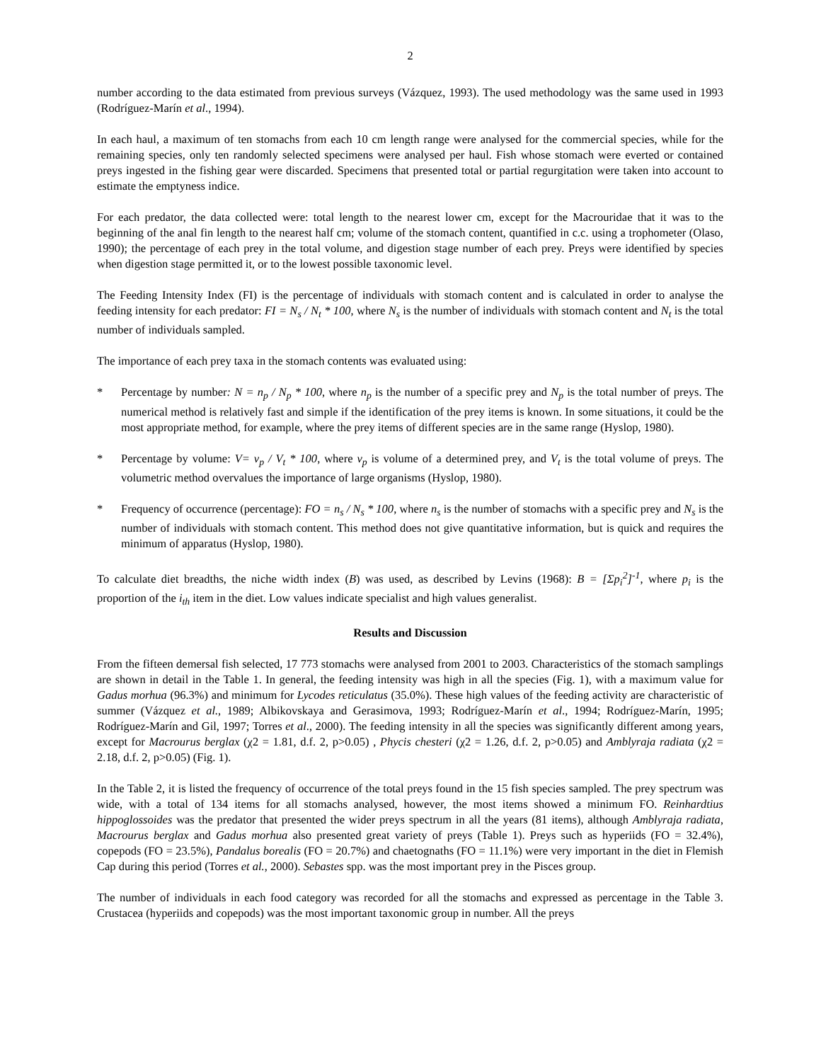2
number according to the data estimated from previous surveys (Vázquez, 1993). The used methodology was the same used in 1993 (Rodríguez-Marín et al., 1994).
In each haul, a maximum of ten stomachs from each 10 cm length range were analysed for the commercial species, while for the remaining species, only ten randomly selected specimens were analysed per haul. Fish whose stomach were everted or contained preys ingested in the fishing gear were discarded. Specimens that presented total or partial regurgitation were taken into account to estimate the emptyness indice.
For each predator, the data collected were: total length to the nearest lower cm, except for the Macrouridae that it was to the beginning of the anal fin length to the nearest half cm; volume of the stomach content, quantified in c.c. using a trophometer (Olaso, 1990); the percentage of each prey in the total volume, and digestion stage number of each prey. Preys were identified by species when digestion stage permitted it, or to the lowest possible taxonomic level.
The Feeding Intensity Index (FI) is the percentage of individuals with stomach content and is calculated in order to analyse the feeding intensity for each predator: FI = N<sub>s</sub> / N<sub>t</sub> * 100, where N<sub>s</sub> is the number of individuals with stomach content and N<sub>t</sub> is the total number of individuals sampled.
The importance of each prey taxa in the stomach contents was evaluated using:
* Percentage by number: N = n<sub>p</sub> / N<sub>p</sub> * 100, where n<sub>p</sub> is the number of a specific prey and N<sub>p</sub> is the total number of preys. The numerical method is relatively fast and simple if the identification of the prey items is known. In some situations, it could be the most appropriate method, for example, where the prey items of different species are in the same range (Hyslop, 1980).
* Percentage by volume: V= v<sub>p</sub> / V<sub>t</sub> * 100, where v<sub>p</sub> is volume of a determined prey, and V<sub>t</sub> is the total volume of preys. The volumetric method overvalues the importance of large organisms (Hyslop, 1980).
* Frequency of occurrence (percentage): FO = n<sub>s</sub> / N<sub>s</sub> * 100, where n<sub>s</sub> is the number of stomachs with a specific prey and N<sub>s</sub> is the number of individuals with stomach content. This method does not give quantitative information, but is quick and requires the minimum of apparatus (Hyslop, 1980).
To calculate diet breadths, the niche width index (B) was used, as described by Levins (1968): B = [Σp<sub>i</sub><sup>2</sup>]<sup>-1</sup>, where p<sub>i</sub> is the proportion of the i<sub>th</sub> item in the diet. Low values indicate specialist and high values generalist.
Results and Discussion
From the fifteen demersal fish selected, 17 773 stomachs were analysed from 2001 to 2003. Characteristics of the stomach samplings are shown in detail in the Table 1. In general, the feeding intensity was high in all the species (Fig. 1), with a maximum value for Gadus morhua (96.3%) and minimum for Lycodes reticulatus (35.0%). These high values of the feeding activity are characteristic of summer (Vázquez et al., 1989; Albikovskaya and Gerasimova, 1993; Rodríguez-Marín et al., 1994; Rodríguez-Marín, 1995; Rodríguez-Marín and Gil, 1997; Torres et al., 2000). The feeding intensity in all the species was significantly different among years, except for Macrourus berglax (χ2 = 1.81, d.f. 2, p>0.05) , Phycis chesteri (χ2 = 1.26, d.f. 2, p>0.05) and Amblyraja radiata (χ2 = 2.18, d.f. 2, p>0.05) (Fig. 1).
In the Table 2, it is listed the frequency of occurrence of the total preys found in the 15 fish species sampled. The prey spectrum was wide, with a total of 134 items for all stomachs analysed, however, the most items showed a minimum FO. Reinhardtius hippoglossoides was the predator that presented the wider preys spectrum in all the years (81 items), although Amblyraja radiata, Macrourus berglax and Gadus morhua also presented great variety of preys (Table 1). Preys such as hyperiids (FO = 32.4%), copepods (FO = 23.5%), Pandalus borealis (FO = 20.7%) and chaetognaths (FO = 11.1%) were very important in the diet in Flemish Cap during this period (Torres et al., 2000). Sebastes spp. was the most important prey in the Pisces group.
The number of individuals in each food category was recorded for all the stomachs and expressed as percentage in the Table 3. Crustacea (hyperiids and copepods) was the most important taxonomic group in number. All the preys